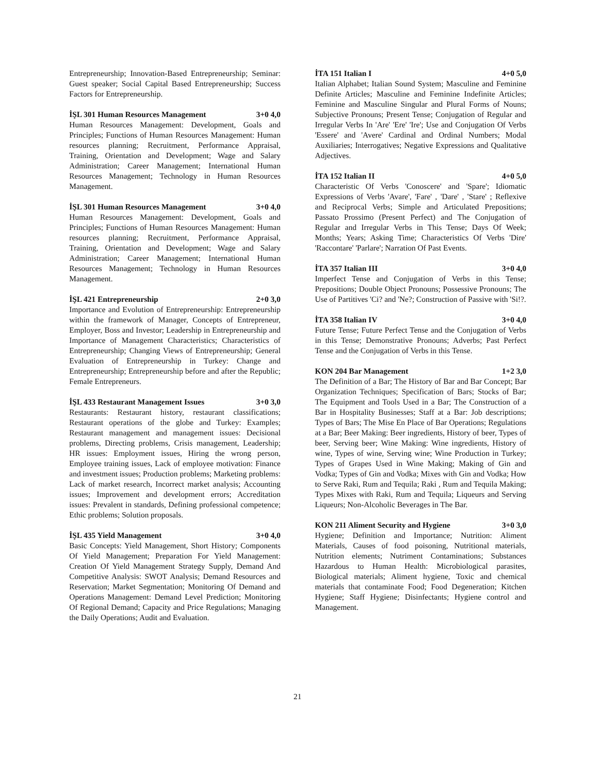Entrepreneurship; Innovation-Based Entrepreneurship; Seminar: Guest speaker; Social Capital Based Entrepreneurship; Success Factors for Entrepreneurship.
İŞL 301 Human Resources Management 3+0 4,0
Human Resources Management: Development, Goals and Principles; Functions of Human Resources Management: Human resources planning; Recruitment, Performance Appraisal, Training, Orientation and Development; Wage and Salary Administration; Career Management; International Human Resources Management; Technology in Human Resources Management.
İŞL 301 Human Resources Management 3+0 4,0
Human Resources Management: Development, Goals and Principles; Functions of Human Resources Management: Human resources planning; Recruitment, Performance Appraisal, Training, Orientation and Development; Wage and Salary Administration; Career Management; International Human Resources Management; Technology in Human Resources Management.
İŞL 421 Entrepreneurship 2+0 3,0
Importance and Evolution of Entrepreneurship: Entrepreneurship within the framework of Manager, Concepts of Entrepreneur, Employer, Boss and Investor; Leadership in Entrepreneurship and Importance of Management Characteristics; Characteristics of Entrepreneurship; Changing Views of Entrepreneurship; General Evaluation of Entrepreneurship in Turkey: Change and Entrepreneurship; Entrepreneurship before and after the Republic; Female Entrepreneurs.
İŞL 433 Restaurant Management Issues 3+0 3,0
Restaurants: Restaurant history, restaurant classifications; Restaurant operations of the globe and Turkey: Examples; Restaurant management and management issues: Decisional problems, Directing problems, Crisis management, Leadership; HR issues: Employment issues, Hiring the wrong person, Employee training issues, Lack of employee motivation: Finance and investment issues; Production problems; Marketing problems: Lack of market research, Incorrect market analysis; Accounting issues; Improvement and development errors; Accreditation issues: Prevalent in standards, Defining professional competence; Ethic problems; Solution proposals.
İŞL 435 Yield Management 3+0 4,0
Basic Concepts: Yield Management, Short History; Components Of Yield Management; Preparation For Yield Management: Creation Of Yield Management Strategy Supply, Demand And Competitive Analysis: SWOT Analysis; Demand Resources and Reservation; Market Segmentation; Monitoring Of Demand and Operations Management: Demand Level Prediction; Monitoring Of Regional Demand; Capacity and Price Regulations; Managing the Daily Operations; Audit and Evaluation.
İTA 151 Italian I 4+0 5,0
Italian Alphabet; Italian Sound System; Masculine and Feminine Definite Articles; Masculine and Feminine Indefinite Articles; Feminine and Masculine Singular and Plural Forms of Nouns; Subjective Pronouns; Present Tense; Conjugation of Regular and Irregular Verbs In 'Are' 'Ere' 'Ire'; Use and Conjugation Of Verbs 'Essere' and 'Avere' Cardinal and Ordinal Numbers; Modal Auxiliaries; Interrogatives; Negative Expressions and Qualitative Adjectives.
İTA 152 Italian II 4+0 5,0
Characteristic Of Verbs 'Conoscere' and 'Spare'; Idiomatic Expressions of Verbs 'Avare', 'Fare' , 'Dare' , 'Stare' ; Reflexive and Reciprocal Verbs; Simple and Articulated Prepositions; Passato Prossimo (Present Perfect) and The Conjugation of Regular and Irregular Verbs in This Tense; Days Of Week; Months; Years; Asking Time; Characteristics Of Verbs 'Dire' 'Raccontare' 'Parlare'; Narration Of Past Events.
İTA 357 Italian III 3+0 4,0
Imperfect Tense and Conjugation of Verbs in this Tense; Prepositions; Double Object Pronouns; Possessive Pronouns; The Use of Partitives 'Ci? and 'Ne?; Construction of Passive with 'Si!?.
İTA 358 Italian IV 3+0 4,0
Future Tense; Future Perfect Tense and the Conjugation of Verbs in this Tense; Demonstrative Pronouns; Adverbs; Past Perfect Tense and the Conjugation of Verbs in this Tense.
KON 204 Bar Management 1+2 3,0
The Definition of a Bar; The History of Bar and Bar Concept; Bar Organization Techniques; Specification of Bars; Stocks of Bar; The Equipment and Tools Used in a Bar; The Construction of a Bar in Hospitality Businesses; Staff at a Bar: Job descriptions; Types of Bars; The Mise En Place of Bar Operations; Regulations at a Bar; Beer Making: Beer ingredients, History of beer, Types of beer, Serving beer; Wine Making: Wine ingredients, History of wine, Types of wine, Serving wine; Wine Production in Turkey; Types of Grapes Used in Wine Making; Making of Gin and Vodka; Types of Gin and Vodka; Mixes with Gin and Vodka; How to Serve Raki, Rum and Tequila; Raki , Rum and Tequila Making; Types Mixes with Raki, Rum and Tequila; Liqueurs and Serving Liqueurs; Non-Alcoholic Beverages in The Bar.
KON 211 Aliment Security and Hygiene 3+0 3,0
Hygiene; Definition and Importance; Nutrition: Aliment Materials, Causes of food poisoning, Nutritional materials, Nutrition elements; Nutriment Contaminations; Substances Hazardous to Human Health: Microbiological parasites, Biological materials; Aliment hygiene, Toxic and chemical materials that contaminate Food; Food Degeneration; Kitchen Hygiene; Staff Hygiene; Disinfectants; Hygiene control and Management.
21